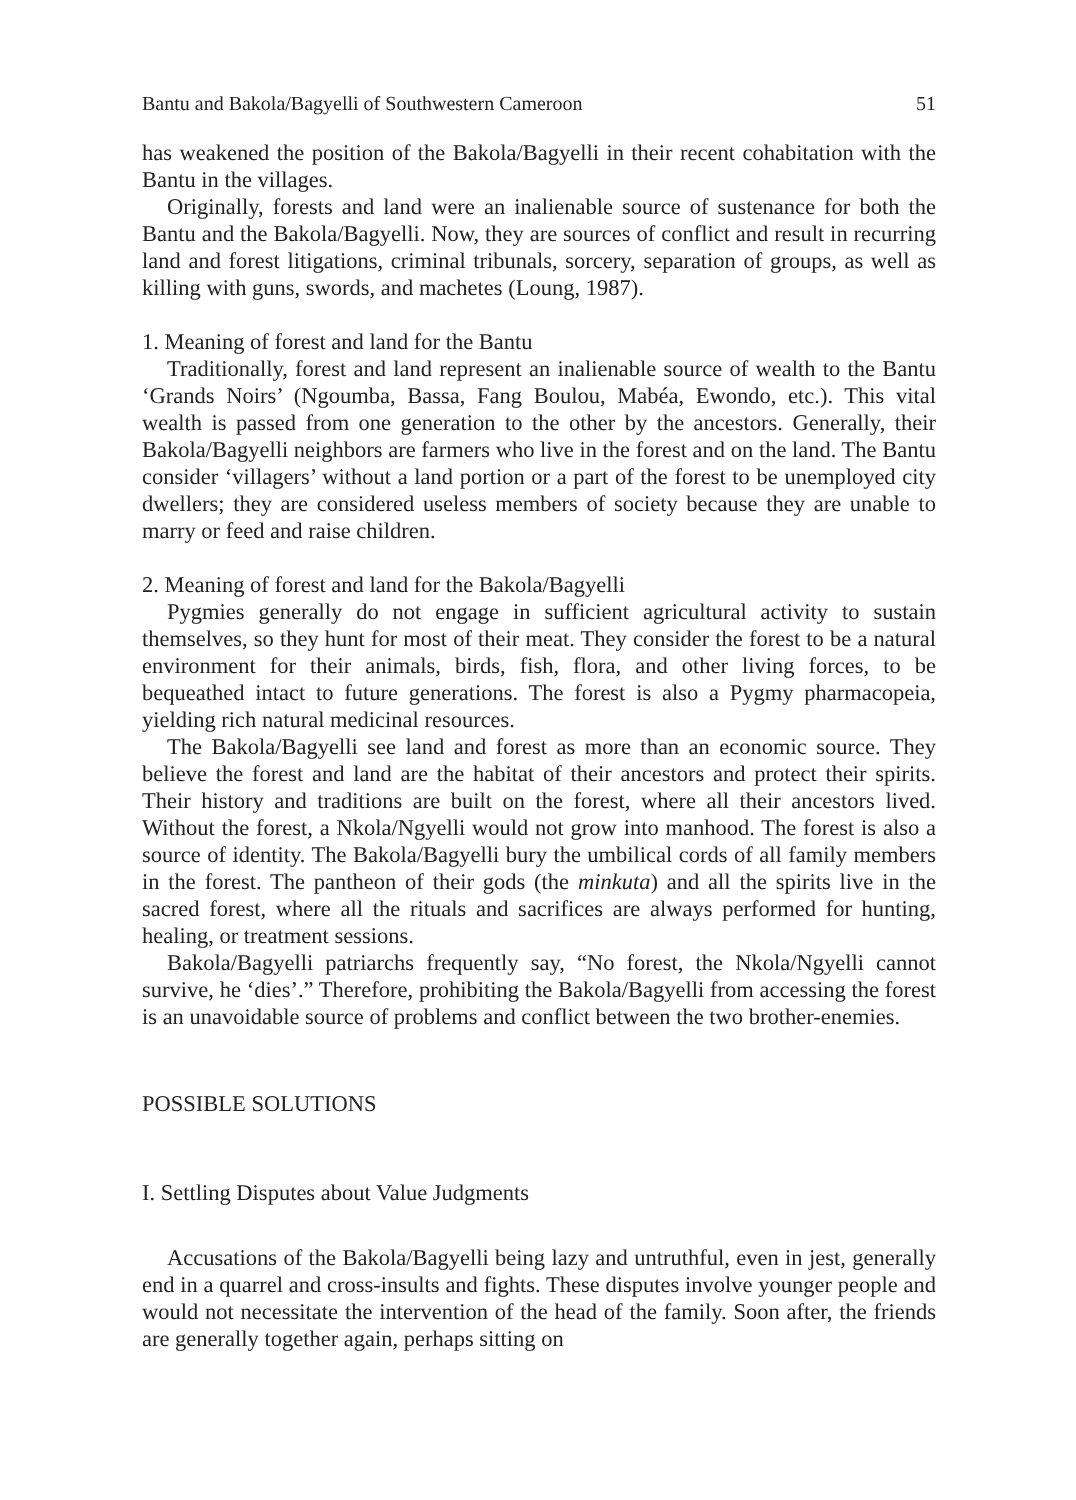Bantu and Bakola/Bagyelli of Southwestern Cameroon 51
has weakened the position of the Bakola/Bagyelli in their recent cohabitation with the Bantu in the villages.
Originally, forests and land were an inalienable source of sustenance for both the Bantu and the Bakola/Bagyelli. Now, they are sources of conflict and result in recurring land and forest litigations, criminal tribunals, sorcery, separation of groups, as well as killing with guns, swords, and machetes (Loung, 1987).
1. Meaning of forest and land for the Bantu
Traditionally, forest and land represent an inalienable source of wealth to the Bantu ‘Grands Noirs’ (Ngoumba, Bassa, Fang Boulou, Mabéa, Ewondo, etc.). This vital wealth is passed from one generation to the other by the ancestors. Generally, their Bakola/Bagyelli neighbors are farmers who live in the forest and on the land. The Bantu consider ‘villagers’ without a land portion or a part of the forest to be unemployed city dwellers; they are considered useless members of society because they are unable to marry or feed and raise children.
2. Meaning of forest and land for the Bakola/Bagyelli
Pygmies generally do not engage in sufficient agricultural activity to sustain themselves, so they hunt for most of their meat. They consider the forest to be a natural environment for their animals, birds, fish, flora, and other living forces, to be bequeathed intact to future generations. The forest is also a Pygmy pharmacopeia, yielding rich natural medicinal resources.
The Bakola/Bagyelli see land and forest as more than an economic source. They believe the forest and land are the habitat of their ancestors and protect their spirits. Their history and traditions are built on the forest, where all their ancestors lived. Without the forest, a Nkola/Ngyelli would not grow into manhood. The forest is also a source of identity. The Bakola/Bagyelli bury the umbilical cords of all family members in the forest. The pantheon of their gods (the minkuta) and all the spirits live in the sacred forest, where all the rituals and sacrifices are always performed for hunting, healing, or treatment sessions.
Bakola/Bagyelli patriarchs frequently say, “No forest, the Nkola/Ngyelli cannot survive, he ‘dies’.” Therefore, prohibiting the Bakola/Bagyelli from accessing the forest is an unavoidable source of problems and conflict between the two brother-enemies.
POSSIBLE SOLUTIONS
I. Settling Disputes about Value Judgments
Accusations of the Bakola/Bagyelli being lazy and untruthful, even in jest, generally end in a quarrel and cross-insults and fights. These disputes involve younger people and would not necessitate the intervention of the head of the family. Soon after, the friends are generally together again, perhaps sitting on